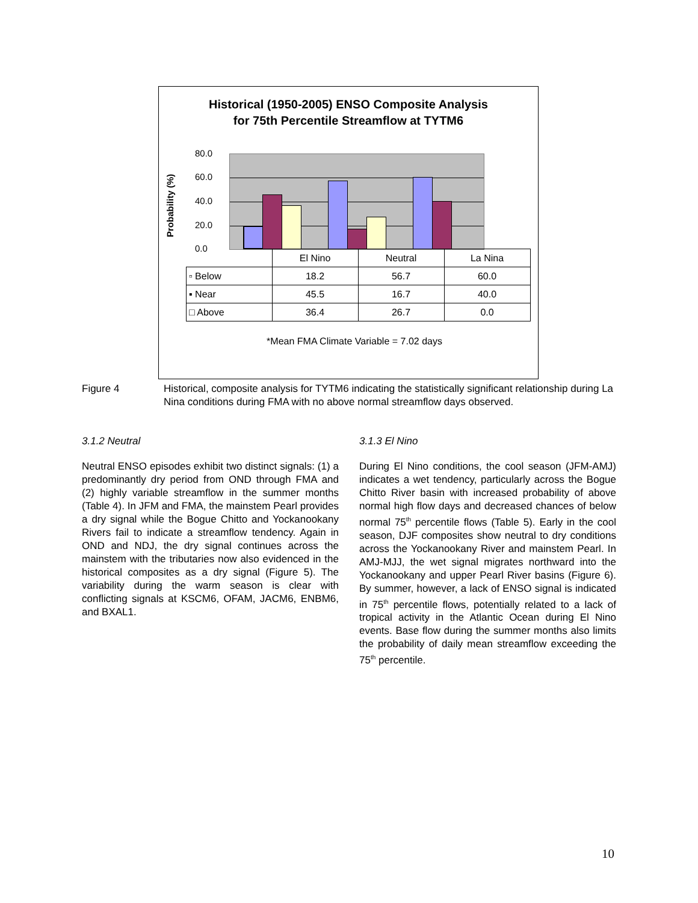Historical (1950-2005) ENSO Composite Analysis
for 75th Percentile Streamflow at TYTM6
Probability (%)
80.0
60.0
40.0
20.0
0.0
| | El Nino | Neutral | La Nina |
| ▫ Below | 18.2 | 56.7 | 60.0 |
| ▪ Near | 45.5 | 16.7 | 40.0 |
| □ Above | 36.4 | 26.7 | 0.0 |
*Mean FMA Climate Variable = 7.02 days
Figure 4 Historical, composite analysis for TYTM6 indicating the statistically significant relationship during La Nina conditions during FMA with no above normal streamflow days observed.
3.1.2 Neutral
Neutral ENSO episodes exhibit two distinct signals: (1) a predominantly dry period from OND through FMA and (2) highly variable streamflow in the summer months (Table 4). In JFM and FMA, the mainstem Pearl provides a dry signal while the Bogue Chitto and Yockanookany Rivers fail to indicate a streamflow tendency. Again in OND and NDJ, the dry signal continues across the mainstem with the tributaries now also evidenced in the historical composites as a dry signal (Figure 5). The variability during the warm season is clear with conflicting signals at KSCM6, OFAM, JACM6, ENBM6, and BXAL1.
3.1.3 El Nino
During El Nino conditions, the cool season (JFM-AMJ) indicates a wet tendency, particularly across the Bogue Chitto River basin with increased probability of above normal high flow days and decreased chances of below normal 75<sup>th</sup> percentile flows (Table 5). Early in the cool season, DJF composites show neutral to dry conditions across the Yockanookany River and mainstem Pearl. In AMJ-MJJ, the wet signal migrates northward into the Yockanookany and upper Pearl River basins (Figure 6). By summer, however, a lack of ENSO signal is indicated in 75<sup>th</sup> percentile flows, potentially related to a lack of tropical activity in the Atlantic Ocean during El Nino events. Base flow during the summer months also limits the probability of daily mean streamflow exceeding the 75<sup>th</sup> percentile.
10